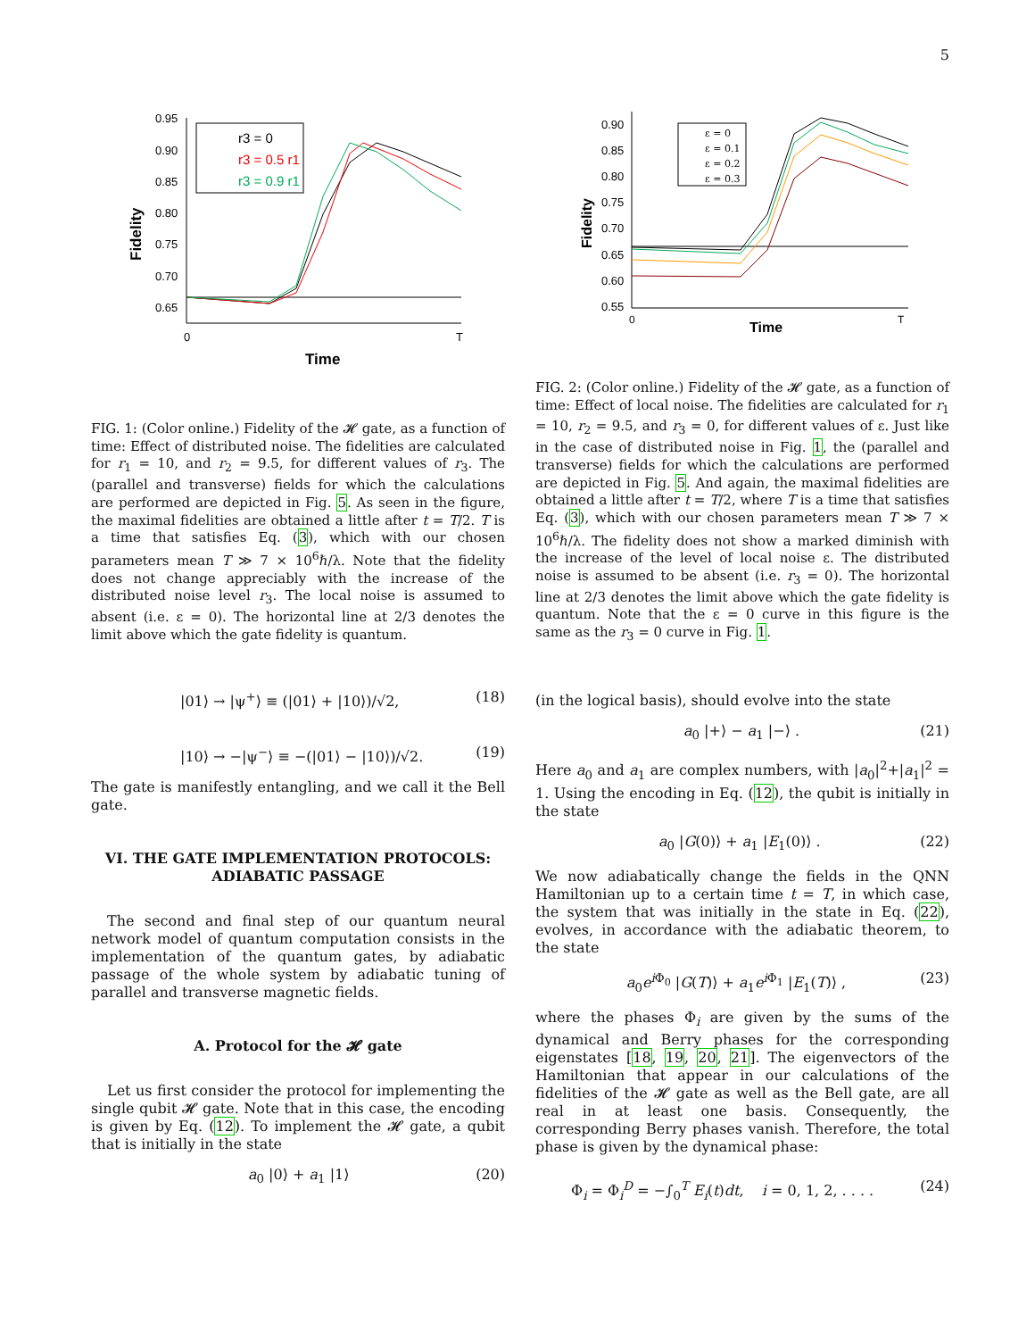5
0.95
0.90
0.85
0.80
0.75
0.70
0.65
0
T
Time
Fidelity
r3 = 0
r3 = 0.5 r1
r3 = 0.9 r1
FIG. 1: (Color online.) Fidelity of the 𝓗 gate, as a function of time: Effect of distributed noise. The fidelities are calculated for r<sub>1</sub> = 10, and r<sub>2</sub> = 9.5, for different values of r<sub>3</sub>. The (parallel and transverse) fields for which the calculations are performed are depicted in Fig. 5. As seen in the figure, the maximal fidelities are obtained a little after t = T/2. T is a time that satisfies Eq. (3), which with our chosen parameters mean T ≫ 7 × 10<sup>6</sup>ℏ/λ. Note that the fidelity does not change appreciably with the increase of the distributed noise level r<sub>3</sub>. The local noise is assumed to absent (i.e. ε = 0). The horizontal line at 2/3 denotes the limit above which the gate fidelity is quantum.
|01⟩ → |ψ<sup>+</sup>⟩ ≡ (|01⟩ + |10⟩)/√2, (18)
|10⟩ → −|ψ<sup>−</sup>⟩ ≡ −(|01⟩ − |10⟩)/√2. (19)
The gate is manifestly entangling, and we call it the Bell gate.
VI. THE GATE IMPLEMENTATION PROTOCOLS: ADIABATIC PASSAGE
The second and final step of our quantum neural network model of quantum computation consists in the implementation of the quantum gates, by adiabatic passage of the whole system by adiabatic tuning of parallel and transverse magnetic fields.
A. Protocol for the 𝓗 gate
Let us first consider the protocol for implementing the single qubit 𝓗 gate. Note that in this case, the encoding is given by Eq. (12). To implement the 𝓗 gate, a qubit that is initially in the state
a<sub>0</sub> |0⟩ + a<sub>1</sub> |1⟩ (20)
0.90
0.85
0.80
0.75
0.70
0.65
0.60
0.55
0
T
Time
Fidelity
ε = 0
ε = 0.1
ε = 0.2
ε = 0.3
FIG. 2: (Color online.) Fidelity of the 𝓗 gate, as a function of time: Effect of local noise. The fidelities are calculated for r<sub>1</sub> = 10, r<sub>2</sub> = 9.5, and r<sub>3</sub> = 0, for different values of ε. Just like in the case of distributed noise in Fig. 1, the (parallel and transverse) fields for which the calculations are performed are depicted in Fig. 5. And again, the maximal fidelities are obtained a little after t = T/2, where T is a time that satisfies Eq. (3), which with our chosen parameters mean T ≫ 7 × 10<sup>6</sup>ℏ/λ. The fidelity does not show a marked diminish with the increase of the level of local noise ε. The distributed noise is assumed to be absent (i.e. r<sub>3</sub> = 0). The horizontal line at 2/3 denotes the limit above which the gate fidelity is quantum. Note that the ε = 0 curve in this figure is the same as the r<sub>3</sub> = 0 curve in Fig. 1.
(in the logical basis), should evolve into the state
a<sub>0</sub> |+⟩ − a<sub>1</sub> |−⟩ . (21)
Here a<sub>0</sub> and a<sub>1</sub> are complex numbers, with |a<sub>0</sub>|<sup>2</sup>+|a<sub>1</sub>|<sup>2</sup> = 1. Using the encoding in Eq. (12), the qubit is initially in the state
a<sub>0</sub> |G(0)⟩ + a<sub>1</sub> |E<sub>1</sub>(0)⟩ . (22)
We now adiabatically change the fields in the QNN Hamiltonian up to a certain time t = T, in which case, the system that was initially in the state in Eq. (22), evolves, in accordance with the adiabatic theorem, to the state
a<sub>0</sub>e<sup>i Φ<sub>0</sub></sup> |G(T)⟩ + a<sub>1</sub>e<sup>i Φ<sub>1</sub></sup> |E<sub>1</sub>(T)⟩ , (23)
where the phases Φ<sub>i</sub> are given by the sums of the dynamical and Berry phases for the corresponding eigenstates [18, 19, 20, 21]. The eigenvectors of the Hamiltonian that appear in our calculations of the fidelities of the 𝓗 gate as well as the Bell gate, are all real in at least one basis. Consequently, the corresponding Berry phases vanish. Therefore, the total phase is given by the dynamical phase:
Φ<sub>i</sub> = Φ<sub>i</sub><sup>D</sup> = −∫<sub>0</sub><sup>T</sup> E<sub>i</sub>(t)dt, i = 0, 1, 2, . . . . (24)